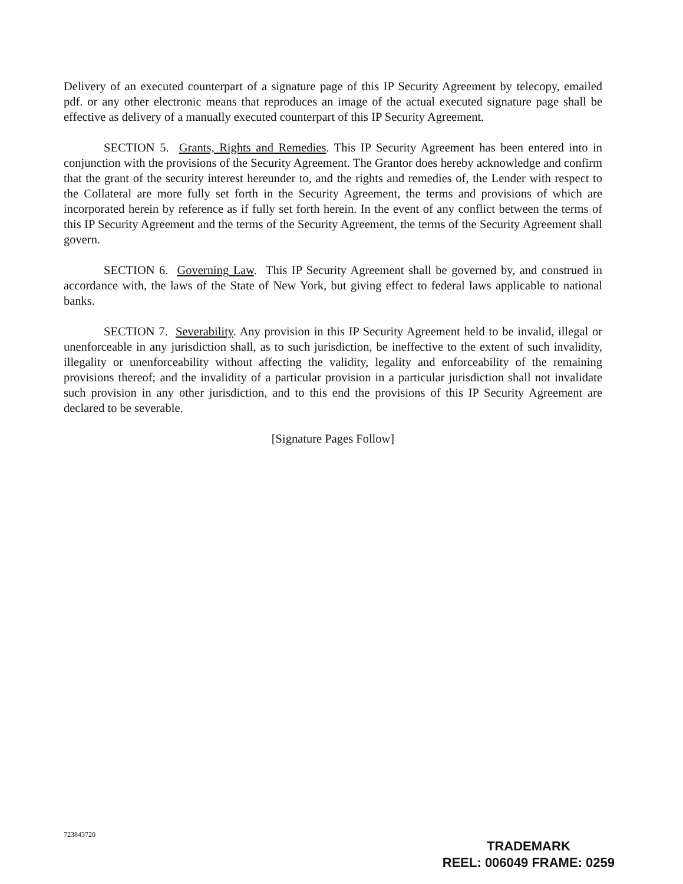Delivery of an executed counterpart of a signature page of this IP Security Agreement by telecopy, emailed pdf. or any other electronic means that reproduces an image of the actual executed signature page shall be effective as delivery of a manually executed counterpart of this IP Security Agreement.
SECTION 5. Grants, Rights and Remedies. This IP Security Agreement has been entered into in conjunction with the provisions of the Security Agreement. The Grantor does hereby acknowledge and confirm that the grant of the security interest hereunder to, and the rights and remedies of, the Lender with respect to the Collateral are more fully set forth in the Security Agreement, the terms and provisions of which are incorporated herein by reference as if fully set forth herein. In the event of any conflict between the terms of this IP Security Agreement and the terms of the Security Agreement, the terms of the Security Agreement shall govern.
SECTION 6. Governing Law. This IP Security Agreement shall be governed by, and construed in accordance with, the laws of the State of New York, but giving effect to federal laws applicable to national banks.
SECTION 7. Severability. Any provision in this IP Security Agreement held to be invalid, illegal or unenforceable in any jurisdiction shall, as to such jurisdiction, be ineffective to the extent of such invalidity, illegality or unenforceability without affecting the validity, legality and enforceability of the remaining provisions thereof; and the invalidity of a particular provision in a particular jurisdiction shall not invalidate such provision in any other jurisdiction, and to this end the provisions of this IP Security Agreement are declared to be severable.
[Signature Pages Follow]
723843720
TRADEMARK
REEL: 006049 FRAME: 0259